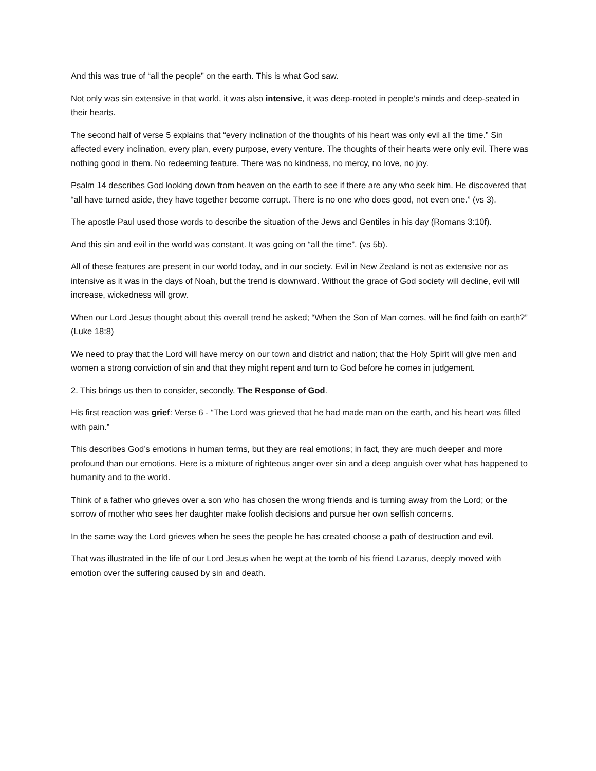And this was true of “all the people” on the earth. This is what God saw.
Not only was sin extensive in that world, it was also intensive, it was deep-rooted in people’s minds and deep-seated in their hearts.
The second half of verse 5 explains that “every inclination of the thoughts of his heart was only evil all the time.” Sin affected every inclination, every plan, every purpose, every venture. The thoughts of their hearts were only evil. There was nothing good in them. No redeeming feature. There was no kindness, no mercy, no love, no joy.
Psalm 14 describes God looking down from heaven on the earth to see if there are any who seek him. He discovered that “all have turned aside, they have together become corrupt. There is no one who does good, not even one.” (vs 3).
The apostle Paul used those words to describe the situation of the Jews and Gentiles in his day (Romans 3:10f).
And this sin and evil in the world was constant. It was going on “all the time”. (vs 5b).
All of these features are present in our world today, and in our society. Evil in New Zealand is not as extensive nor as intensive as it was in the days of Noah, but the trend is downward. Without the grace of God society will decline, evil will increase, wickedness will grow.
When our Lord Jesus thought about this overall trend he asked; “When the Son of Man comes, will he find faith on earth?” (Luke 18:8)
We need to pray that the Lord will have mercy on our town and district and nation; that the Holy Spirit will give men and women a strong conviction of sin and that they might repent and turn to God before he comes in judgement.
2. This brings us then to consider, secondly, The Response of God.
His first reaction was grief: Verse 6 - “The Lord was grieved that he had made man on the earth, and his heart was filled with pain.”
This describes God’s emotions in human terms, but they are real emotions; in fact, they are much deeper and more profound than our emotions. Here is a mixture of righteous anger over sin and a deep anguish over what has happened to humanity and to the world.
Think of a father who grieves over a son who has chosen the wrong friends and is turning away from the Lord; or the sorrow of mother who sees her daughter make foolish decisions and pursue her own selfish concerns.
In the same way the Lord grieves when he sees the people he has created choose a path of destruction and evil.
That was illustrated in the life of our Lord Jesus when he wept at the tomb of his friend Lazarus, deeply moved with emotion over the suffering caused by sin and death.